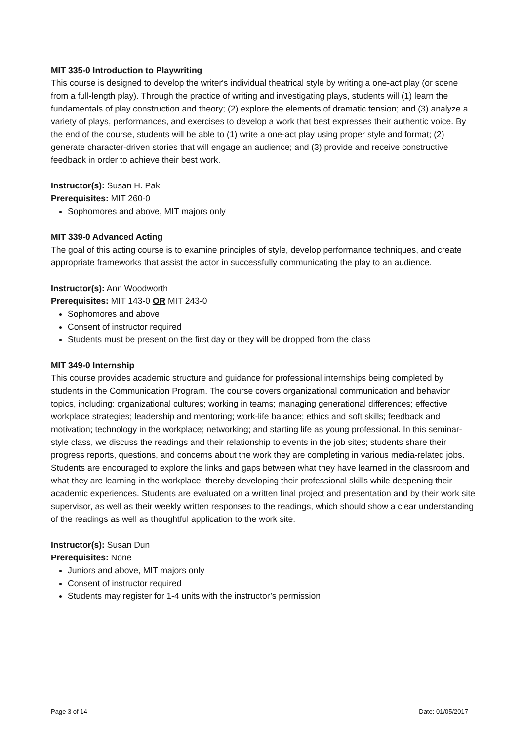MIT 335-0 Introduction to Playwriting
This course is designed to develop the writer's individual theatrical style by writing a one-act play (or scene from a full-length play). Through the practice of writing and investigating plays, students will (1) learn the fundamentals of play construction and theory; (2) explore the elements of dramatic tension; and (3) analyze a variety of plays, performances, and exercises to develop a work that best expresses their authentic voice. By the end of the course, students will be able to (1) write a one-act play using proper style and format; (2) generate character-driven stories that will engage an audience; and (3) provide and receive constructive feedback in order to achieve their best work.
Instructor(s): Susan H. Pak
Prerequisites: MIT 260-0
Sophomores and above, MIT majors only
MIT 339-0 Advanced Acting
The goal of this acting course is to examine principles of style, develop performance techniques, and create appropriate frameworks that assist the actor in successfully communicating the play to an audience.
Instructor(s): Ann Woodworth
Prerequisites: MIT 143-0 OR MIT 243-0
Sophomores and above
Consent of instructor required
Students must be present on the first day or they will be dropped from the class
MIT 349-0 Internship
This course provides academic structure and guidance for professional internships being completed by students in the Communication Program. The course covers organizational communication and behavior topics, including: organizational cultures; working in teams; managing generational differences; effective workplace strategies; leadership and mentoring; work-life balance; ethics and soft skills; feedback and motivation; technology in the workplace; networking; and starting life as young professional. In this seminar-style class, we discuss the readings and their relationship to events in the job sites; students share their progress reports, questions, and concerns about the work they are completing in various media-related jobs. Students are encouraged to explore the links and gaps between what they have learned in the classroom and what they are learning in the workplace, thereby developing their professional skills while deepening their academic experiences. Students are evaluated on a written final project and presentation and by their work site supervisor, as well as their weekly written responses to the readings, which should show a clear understanding of the readings as well as thoughtful application to the work site.
Instructor(s): Susan Dun
Prerequisites: None
Juniors and above, MIT majors only
Consent of instructor required
Students may register for 1-4 units with the instructor’s permission
Page 3 of 14 Date: 01/05/2017